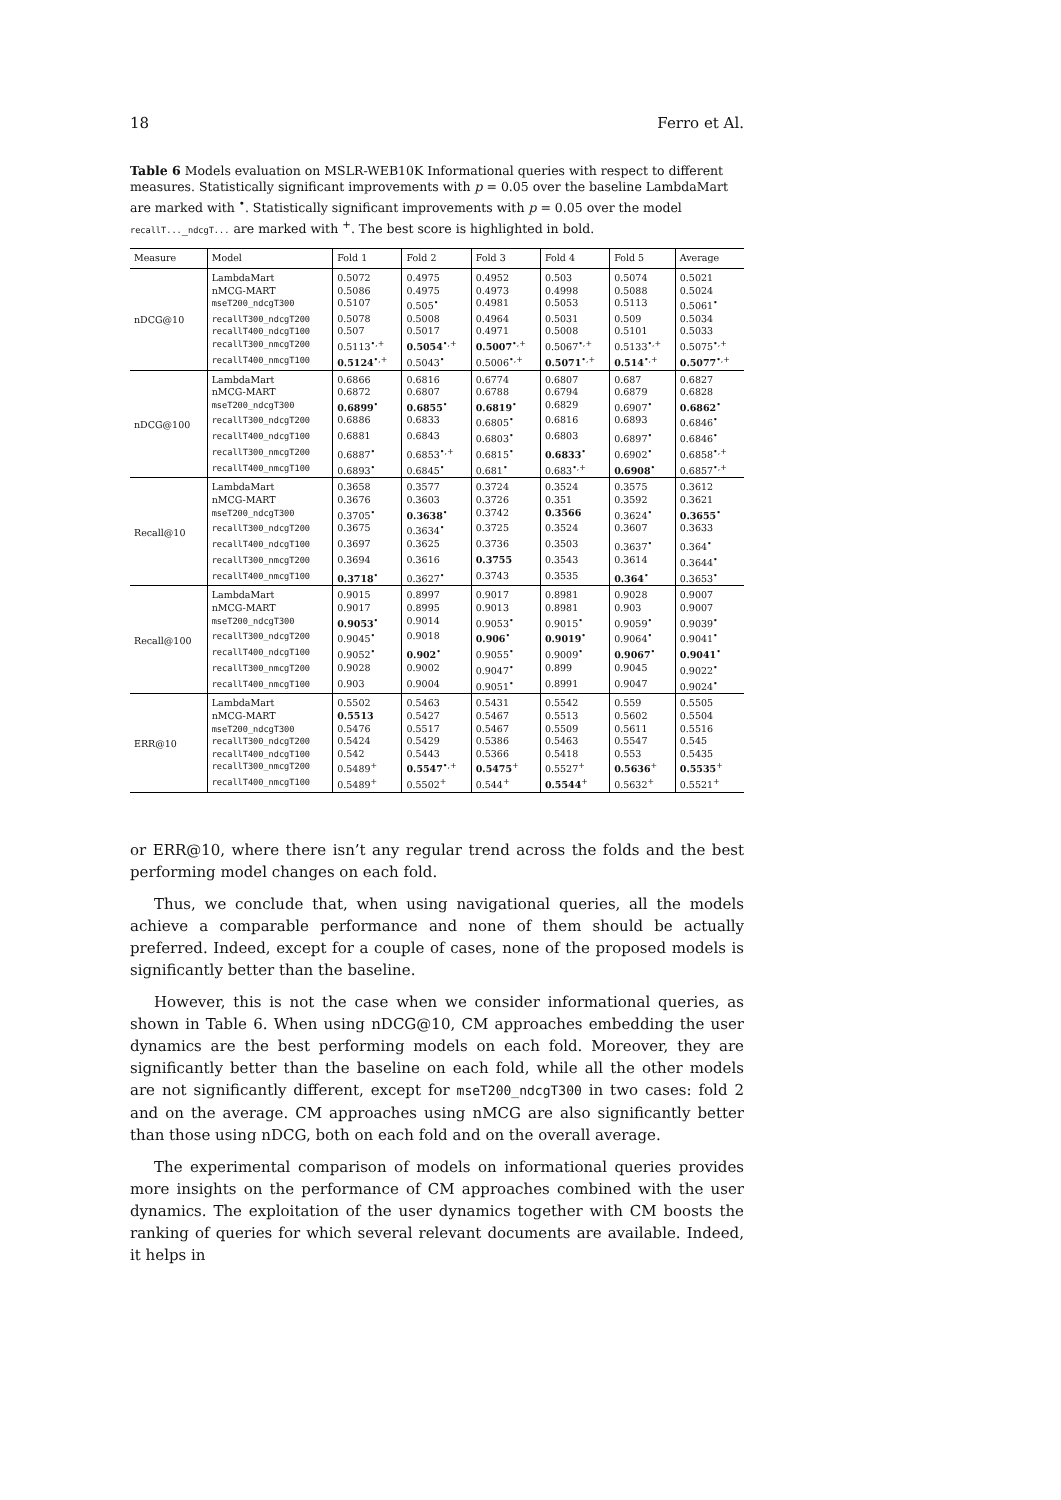18 Ferro et Al.
Table 6 Models evaluation on MSLR-WEB10K Informational queries with respect to different measures. Statistically significant improvements with p = 0.05 over the baseline LambdaMart are marked with <sup>•</sup>. Statistically significant improvements with p = 0.05 over the model recallT..._ndcgT... are marked with <sup>+</sup>. The best score is highlighted in bold.
| Measure | Model | Fold 1 | Fold 2 | Fold 3 | Fold 4 | Fold 5 | Average |
| --- | --- | --- | --- | --- | --- | --- | --- |
| nDCG@10 | LambdaMart | 0.5072 | 0.4975 | 0.4952 | 0.503 | 0.5074 | 0.5021 |
| | nMCG-MART | 0.5086 | 0.4975 | 0.4973 | 0.4998 | 0.5088 | 0.5024 |
| | mseT200_ndcgT300 | 0.5107 | 0.505<sup>•</sup> | 0.4981 | 0.5053 | 0.5113 | 0.5061<sup>•</sup> |
| | recallT300_ndcgT200 | 0.5078 | 0.5008 | 0.4964 | 0.5031 | 0.509 | 0.5034 |
| | recallT400_ndcgT100 | 0.507 | 0.5017 | 0.4971 | 0.5008 | 0.5101 | 0.5033 |
| | recallT300_nmcgT200 | 0.5113<sup>•,+</sup> | 0.5054<sup>•,+</sup> | 0.5007<sup>•,+</sup> | 0.5067<sup>•,+</sup> | 0.5133<sup>•,+</sup> | 0.5075<sup>•,+</sup> |
| | recallT400_nmcgT100 | 0.5124<sup>•,+</sup> | 0.5043<sup>•</sup> | 0.5006<sup>•,+</sup> | 0.5071<sup>•,+</sup> | 0.514<sup>•,+</sup> | 0.5077<sup>•,+</sup> |
| nDCG@100 | LambdaMart | 0.6866 | 0.6816 | 0.6774 | 0.6807 | 0.687 | 0.6827 |
| | nMCG-MART | 0.6872 | 0.6807 | 0.6788 | 0.6794 | 0.6879 | 0.6828 |
| | mseT200_ndcgT300 | 0.6899<sup>•</sup> | 0.6855<sup>•</sup> | 0.6819<sup>•</sup> | 0.6829 | 0.6907<sup>•</sup> | 0.6862<sup>•</sup> |
| | recallT300_ndcgT200 | 0.6886 | 0.6833 | 0.6805<sup>•</sup> | 0.6816 | 0.6893 | 0.6846<sup>•</sup> |
| | recallT400_ndcgT100 | 0.6881 | 0.6843 | 0.6803<sup>•</sup> | 0.6803 | 0.6897<sup>•</sup> | 0.6846<sup>•</sup> |
| | recallT300_nmcgT200 | 0.6887<sup>•</sup> | 0.6853<sup>•,+</sup> | 0.6815<sup>•</sup> | 0.6833<sup>•</sup> | 0.6902<sup>•</sup> | 0.6858<sup>•,+</sup> |
| | recallT400_nmcgT100 | 0.6893<sup>•</sup> | 0.6845<sup>•</sup> | 0.681<sup>•</sup> | 0.683<sup>•,+</sup> | 0.6908<sup>•</sup> | 0.6857<sup>•,+</sup> |
| Recall@10 | LambdaMart | 0.3658 | 0.3577 | 0.3724 | 0.3524 | 0.3575 | 0.3612 |
| | nMCG-MART | 0.3676 | 0.3603 | 0.3726 | 0.351 | 0.3592 | 0.3621 |
| | mseT200_ndcgT300 | 0.3705<sup>•</sup> | 0.3638<sup>•</sup> | 0.3742 | 0.3566 | 0.3624<sup>•</sup> | 0.3655<sup>•</sup> |
| | recallT300_ndcgT200 | 0.3675 | 0.3634<sup>•</sup> | 0.3725 | 0.3524 | 0.3607 | 0.3633 |
| | recallT400_ndcgT100 | 0.3697 | 0.3625 | 0.3736 | 0.3503 | 0.3637<sup>•</sup> | 0.364<sup>•</sup> |
| | recallT300_nmcgT200 | 0.3694 | 0.3616 | 0.3755 | 0.3543 | 0.3614 | 0.3644<sup>•</sup> |
| | recallT400_nmcgT100 | 0.3718<sup>•</sup> | 0.3627<sup>•</sup> | 0.3743 | 0.3535 | 0.364<sup>•</sup> | 0.3653<sup>•</sup> |
| Recall@100 | LambdaMart | 0.9015 | 0.8997 | 0.9017 | 0.8981 | 0.9028 | 0.9007 |
| | nMCG-MART | 0.9017 | 0.8995 | 0.9013 | 0.8981 | 0.903 | 0.9007 |
| | mseT200_ndcgT300 | 0.9053<sup>•</sup> | 0.9014 | 0.9053<sup>•</sup> | 0.9015<sup>•</sup> | 0.9059<sup>•</sup> | 0.9039<sup>•</sup> |
| | recallT300_ndcgT200 | 0.9045<sup>•</sup> | 0.9018 | 0.906<sup>•</sup> | 0.9019<sup>•</sup> | 0.9064<sup>•</sup> | 0.9041<sup>•</sup> |
| | recallT400_ndcgT100 | 0.9052<sup>•</sup> | 0.902<sup>•</sup> | 0.9055<sup>•</sup> | 0.9009<sup>•</sup> | 0.9067<sup>•</sup> | 0.9041<sup>•</sup> |
| | recallT300_nmcgT200 | 0.9028 | 0.9002 | 0.9047<sup>•</sup> | 0.899 | 0.9045 | 0.9022<sup>•</sup> |
| | recallT400_nmcgT100 | 0.903 | 0.9004 | 0.9051<sup>•</sup> | 0.8991 | 0.9047 | 0.9024<sup>•</sup> |
| ERR@10 | LambdaMart | 0.5502 | 0.5463 | 0.5431 | 0.5542 | 0.559 | 0.5505 |
| | nMCG-MART | 0.5513 | 0.5427 | 0.5467 | 0.5513 | 0.5602 | 0.5504 |
| | mseT200_ndcgT300 | 0.5476 | 0.5517 | 0.5467 | 0.5509 | 0.5611 | 0.5516 |
| | recallT300_ndcgT200 | 0.5424 | 0.5429 | 0.5386 | 0.5463 | 0.5547 | 0.545 |
| | recallT400_ndcgT100 | 0.542 | 0.5443 | 0.5366 | 0.5418 | 0.553 | 0.5435 |
| | recallT300_nmcgT200 | 0.5489<sup>+</sup> | 0.5547<sup>•,+</sup> | 0.5475<sup>+</sup> | 0.5527<sup>+</sup> | 0.5636<sup>+</sup> | 0.5535<sup>+</sup> |
| | recallT400_nmcgT100 | 0.5489<sup>+</sup> | 0.5502<sup>+</sup> | 0.544<sup>+</sup> | 0.5544<sup>+</sup> | 0.5632<sup>+</sup> | 0.5521<sup>+</sup> |
or ERR@10, where there isn’t any regular trend across the folds and the best performing model changes on each fold.
Thus, we conclude that, when using navigational queries, all the models achieve a comparable performance and none of them should be actually preferred. Indeed, except for a couple of cases, none of the proposed models is significantly better than the baseline.
However, this is not the case when we consider informational queries, as shown in Table 6. When using nDCG@10, CM approaches embedding the user dynamics are the best performing models on each fold. Moreover, they are significantly better than the baseline on each fold, while all the other models are not significantly different, except for mseT200_ndcgT300 in two cases: fold 2 and on the average. CM approaches using nMCG are also significantly better than those using nDCG, both on each fold and on the overall average.
The experimental comparison of models on informational queries provides more insights on the performance of CM approaches combined with the user dynamics. The exploitation of the user dynamics together with CM boosts the ranking of queries for which several relevant documents are available. Indeed, it helps in